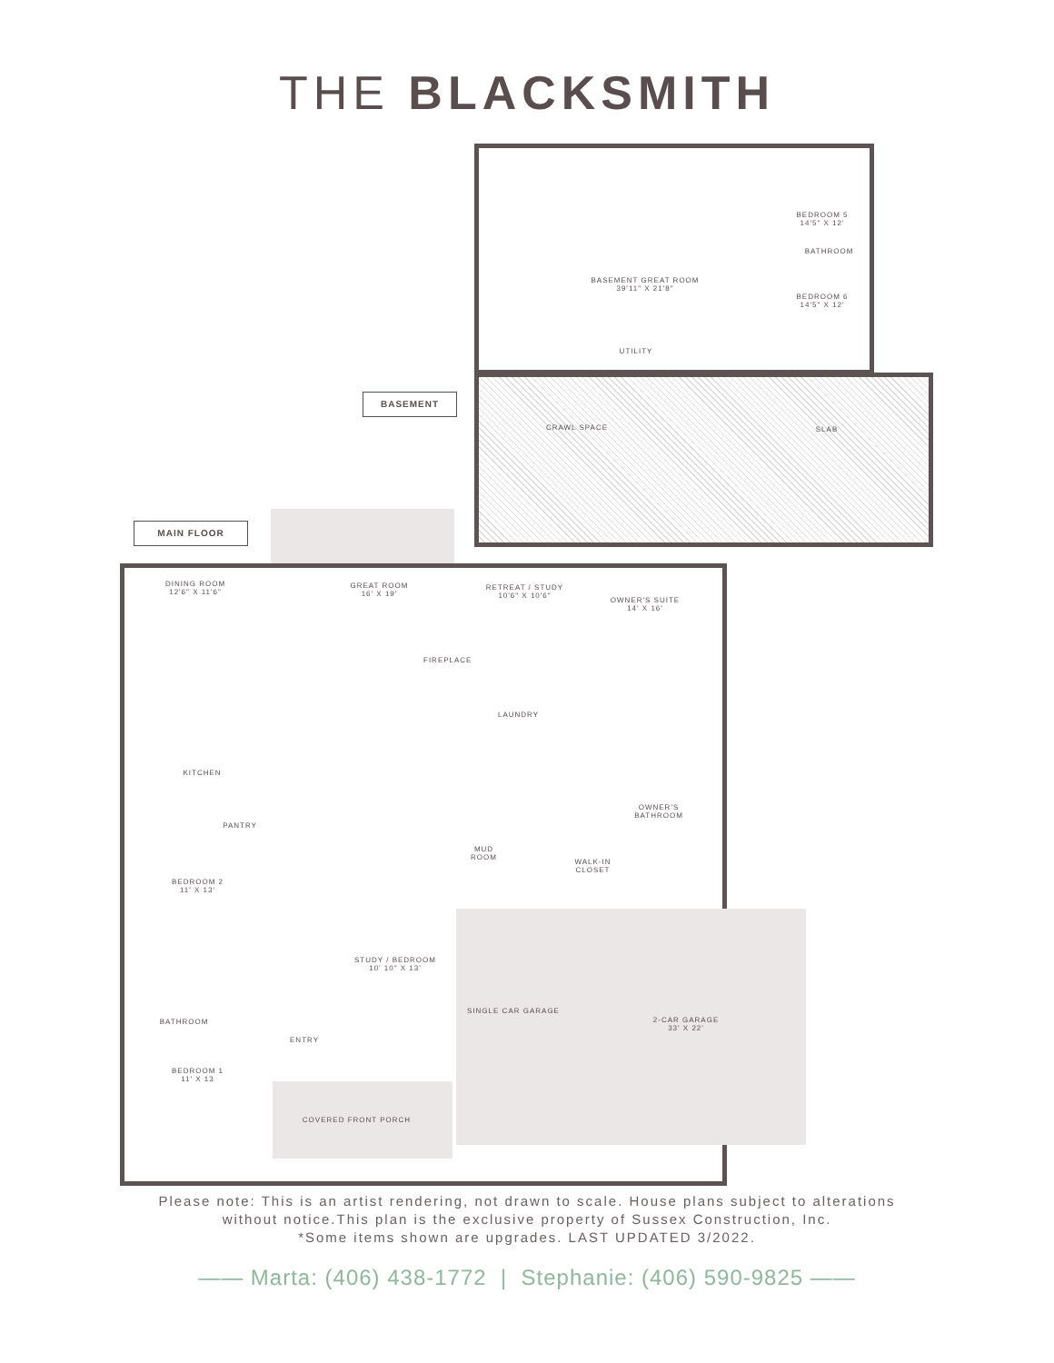THE BLACKSMITH
BASEMENT
MAIN FLOOR
BASEMENT GREAT ROOM
39'11" X 21'8"
BEDROOM 5
14'5" X 12'
BATHROOM
BEDROOM 6
14'5" X 12'
UTILITY
CRAWL SPACE SLAB
DINING ROOM
12'6" X 11'6"
GREAT ROOM
16' X 19'
RETREAT / STUDY
10'6" X 10'6"
OWNER'S SUITE
14' X 16'
FIREPLACE
LAUNDRY
KITCHEN
PANTRY
OWNER'S
BATHROOM
MUD
ROOM
WALK-IN
CLOSET
BEDROOM 2
11' X 13'
STUDY / BEDROOM
10' 10" X 13'
SINGLE CAR GARAGE
2-CAR GARAGE
33' X 22'
BATHROOM
ENTRY
BEDROOM 1
11' X 13
COVERED FRONT PORCH
Please note: This is an artist rendering, not drawn to scale. House plans subject to alterations
without notice.This plan is the exclusive property of Sussex Construction, Inc.
*Some items shown are upgrades. LAST UPDATED 3/2022.
—— Marta: (406) 438-1772 | Stephanie: (406) 590-9825 ——